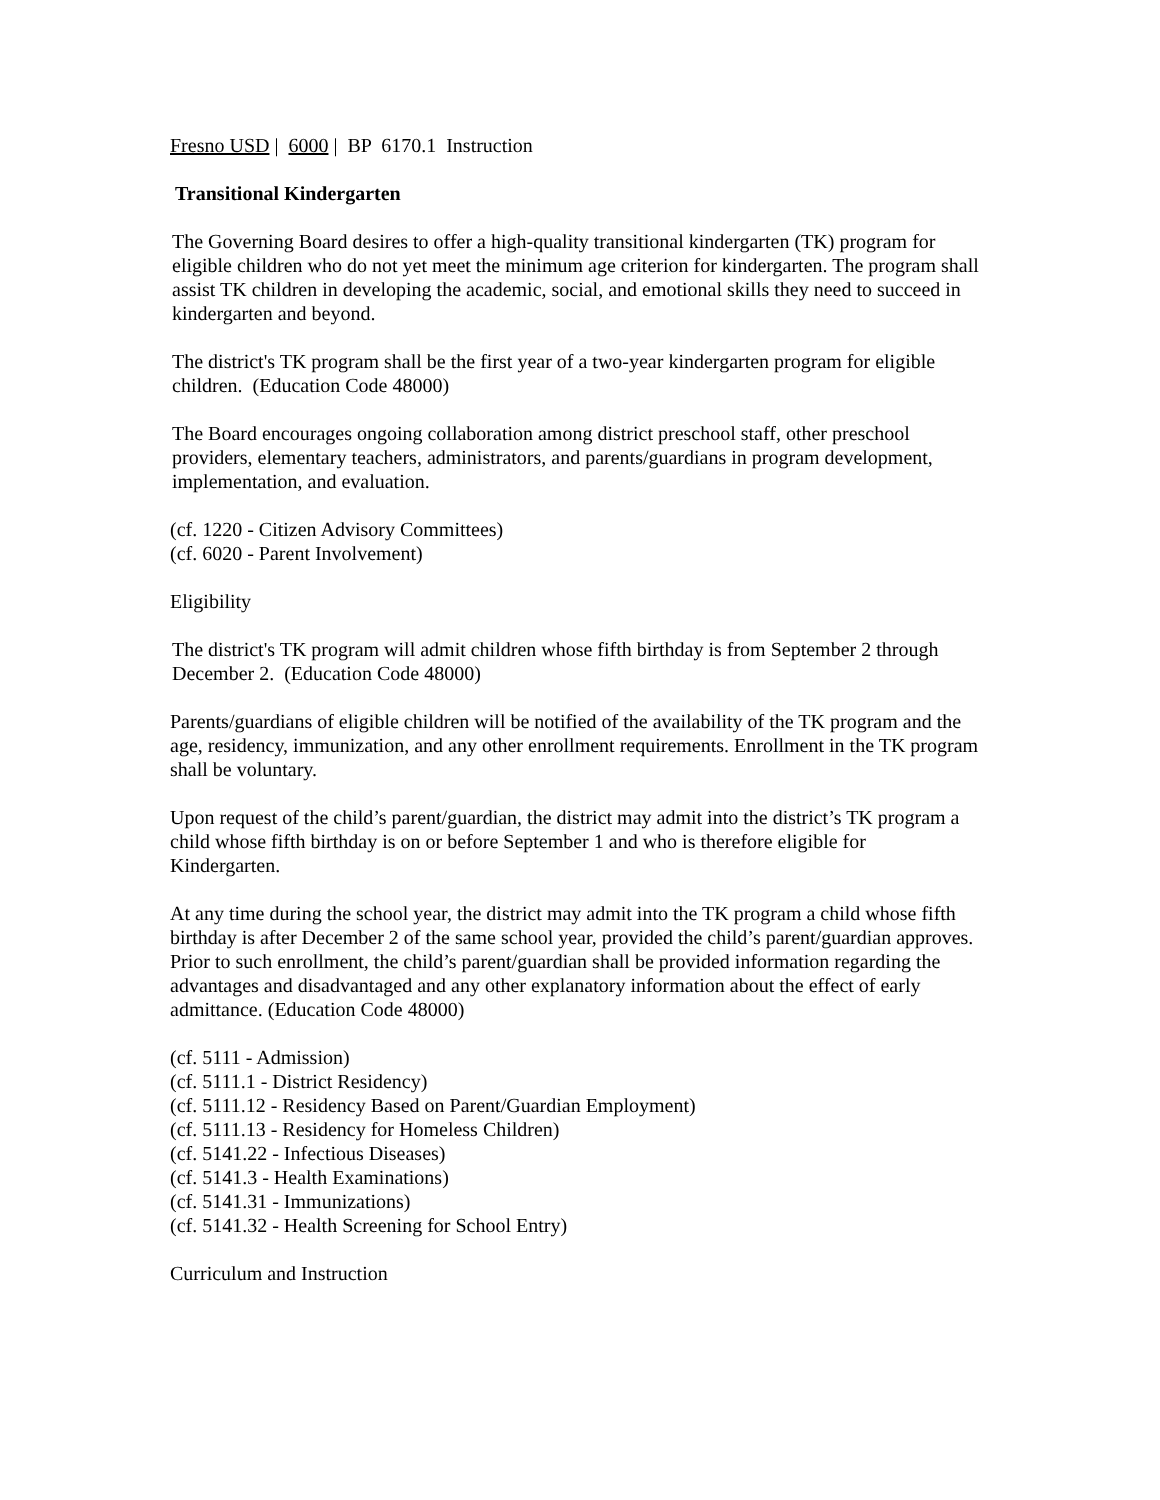Fresno USD | 6000 | BP 6170.1 Instruction
Transitional Kindergarten
The Governing Board desires to offer a high-quality transitional kindergarten (TK) program for eligible children who do not yet meet the minimum age criterion for kindergarten. The program shall assist TK children in developing the academic, social, and emotional skills they need to succeed in kindergarten and beyond.
The district's TK program shall be the first year of a two-year kindergarten program for eligible children. (Education Code 48000)
The Board encourages ongoing collaboration among district preschool staff, other preschool providers, elementary teachers, administrators, and parents/guardians in program development, implementation, and evaluation.
(cf. 1220 - Citizen Advisory Committees)
(cf. 6020 - Parent Involvement)
Eligibility
The district's TK program will admit children whose fifth birthday is from September 2 through December 2. (Education Code 48000)
Parents/guardians of eligible children will be notified of the availability of the TK program and the age, residency, immunization, and any other enrollment requirements. Enrollment in the TK program shall be voluntary.
Upon request of the child’s parent/guardian, the district may admit into the district’s TK program a child whose fifth birthday is on or before September 1 and who is therefore eligible for Kindergarten.
At any time during the school year, the district may admit into the TK program a child whose fifth birthday is after December 2 of the same school year, provided the child’s parent/guardian approves. Prior to such enrollment, the child’s parent/guardian shall be provided information regarding the advantages and disadvantaged and any other explanatory information about the effect of early admittance. (Education Code 48000)
(cf. 5111 - Admission)
(cf. 5111.1 - District Residency)
(cf. 5111.12 - Residency Based on Parent/Guardian Employment)
(cf. 5111.13 - Residency for Homeless Children)
(cf. 5141.22 - Infectious Diseases)
(cf. 5141.3 - Health Examinations)
(cf. 5141.31 - Immunizations)
(cf. 5141.32 - Health Screening for School Entry)
Curriculum and Instruction